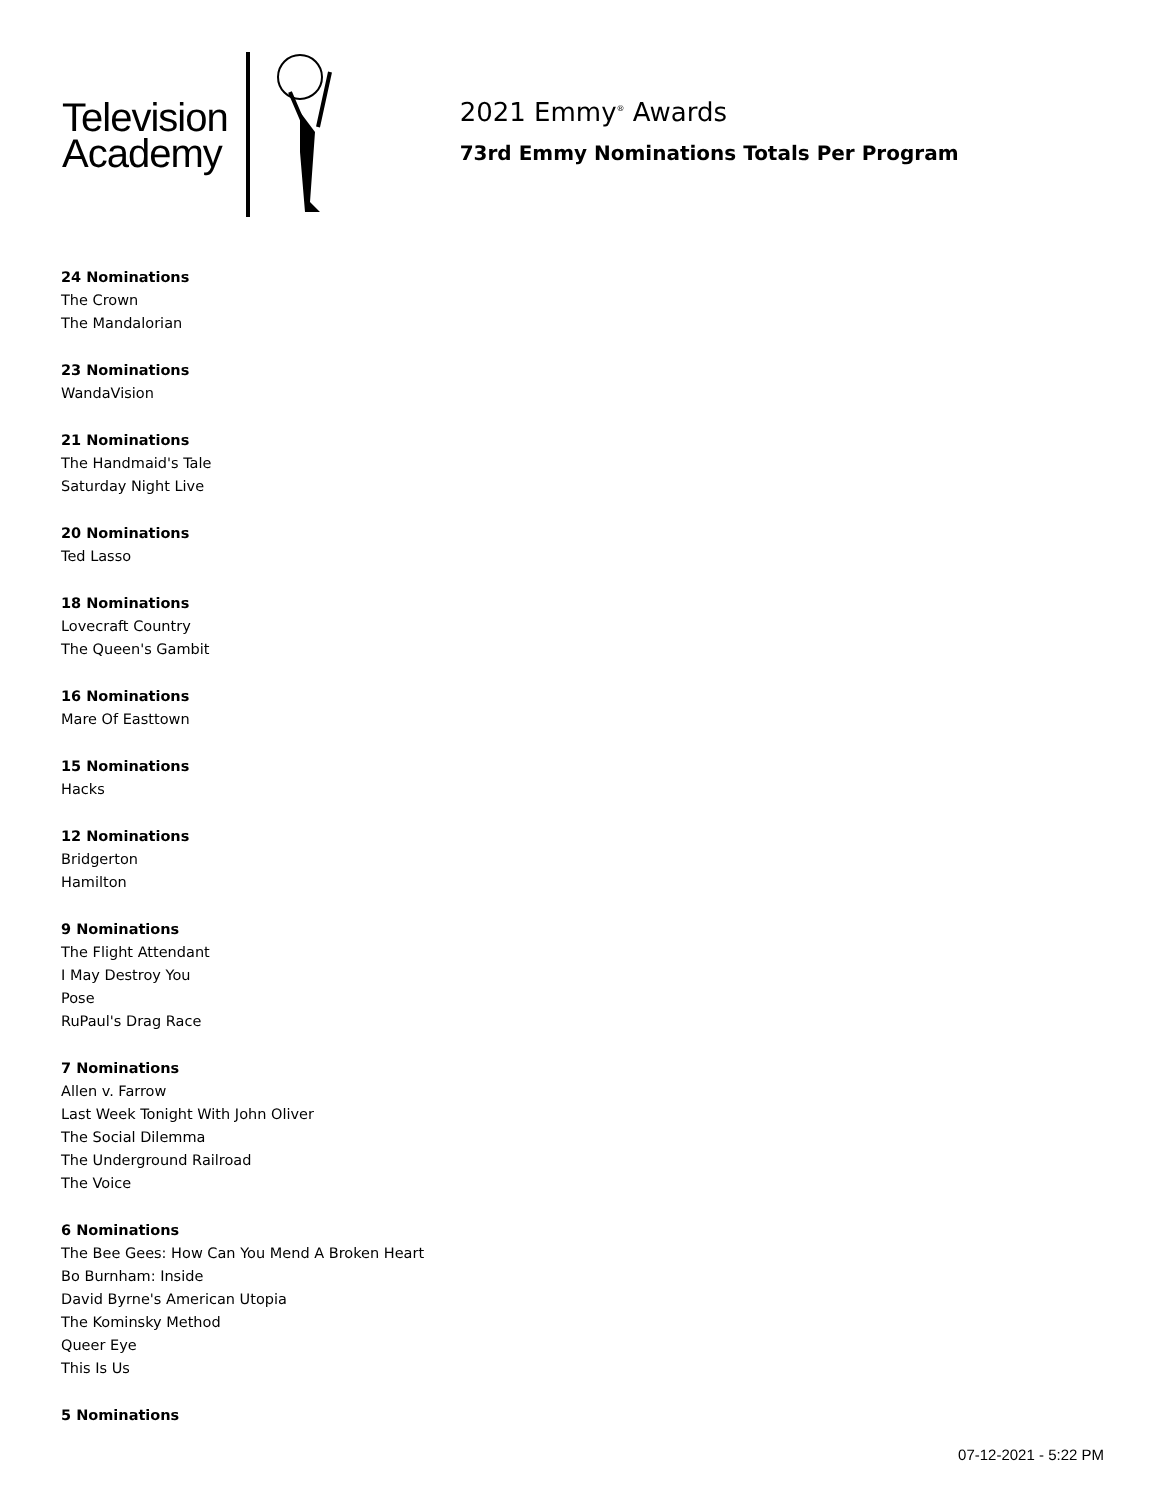Television
Academy
2021 Emmy<sup>®</sup> Awards
73rd Emmy Nominations Totals Per Program
24 Nominations
The Crown
The Mandalorian
23 Nominations
WandaVision
21 Nominations
The Handmaid's Tale
Saturday Night Live
20 Nominations
Ted Lasso
18 Nominations
Lovecraft Country
The Queen's Gambit
16 Nominations
Mare Of Easttown
15 Nominations
Hacks
12 Nominations
Bridgerton
Hamilton
9 Nominations
The Flight Attendant
I May Destroy You
Pose
RuPaul's Drag Race
7 Nominations
Allen v. Farrow
Last Week Tonight With John Oliver
The Social Dilemma
The Underground Railroad
The Voice
6 Nominations
The Bee Gees: How Can You Mend A Broken Heart
Bo Burnham: Inside
David Byrne's American Utopia
The Kominsky Method
Queer Eye
This Is Us
5 Nominations
07-12-2021 - 5:22 PM